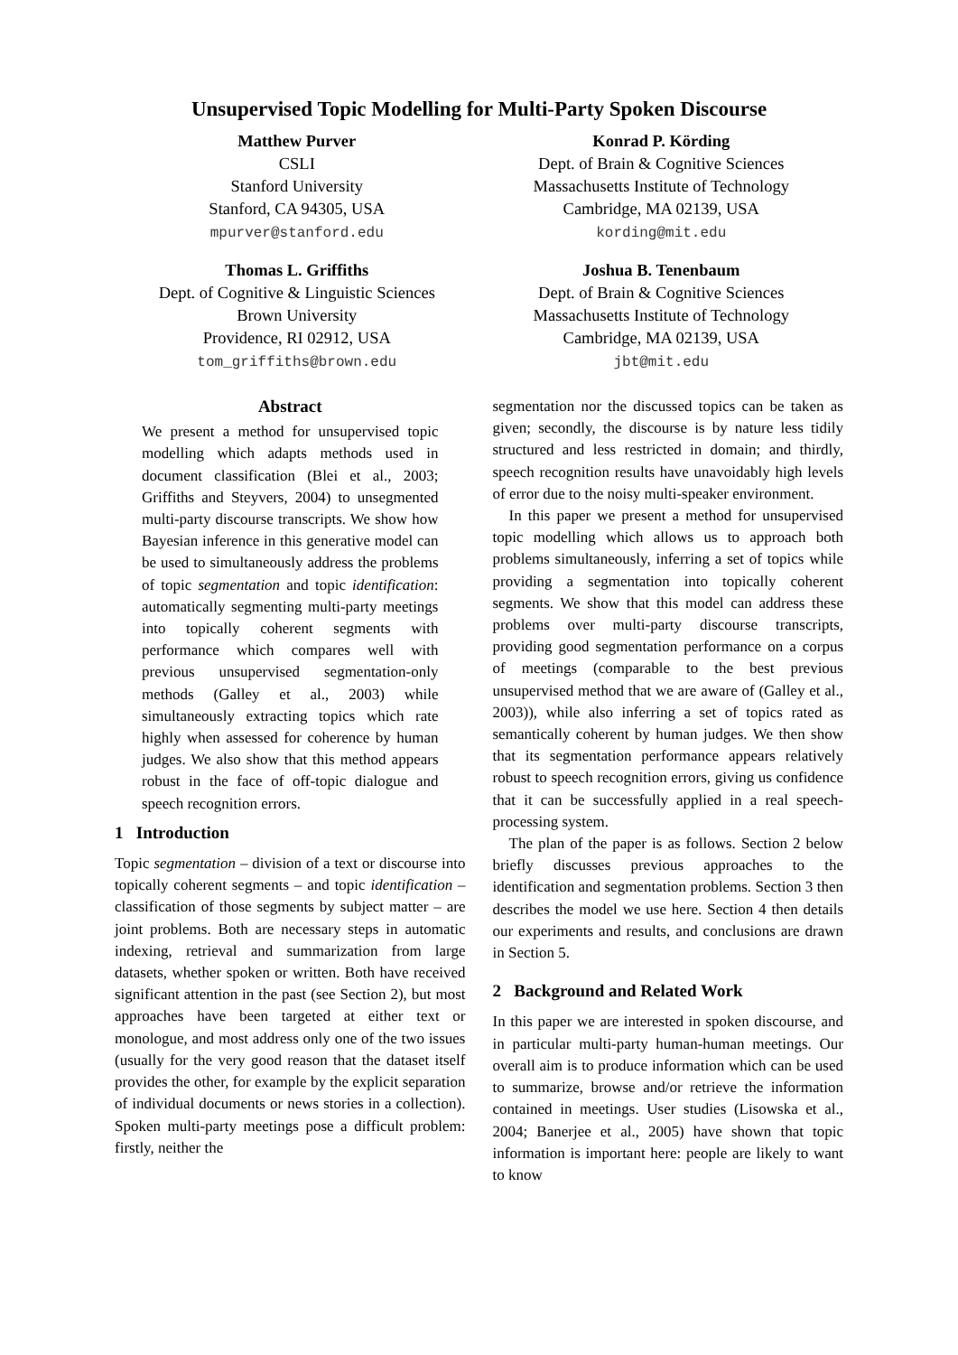Unsupervised Topic Modelling for Multi-Party Spoken Discourse
Matthew Purver
CSLI
Stanford University
Stanford, CA 94305, USA
mpurver@stanford.edu
Konrad P. Körding
Dept. of Brain & Cognitive Sciences
Massachusetts Institute of Technology
Cambridge, MA 02139, USA
kording@mit.edu
Thomas L. Griffiths
Dept. of Cognitive & Linguistic Sciences
Brown University
Providence, RI 02912, USA
tom_griffiths@brown.edu
Joshua B. Tenenbaum
Dept. of Brain & Cognitive Sciences
Massachusetts Institute of Technology
Cambridge, MA 02139, USA
jbt@mit.edu
Abstract
We present a method for unsupervised topic modelling which adapts methods used in document classification (Blei et al., 2003; Griffiths and Steyvers, 2004) to unsegmented multi-party discourse transcripts. We show how Bayesian inference in this generative model can be used to simultaneously address the problems of topic segmentation and topic identification: automatically segmenting multi-party meetings into topically coherent segments with performance which compares well with previous unsupervised segmentation-only methods (Galley et al., 2003) while simultaneously extracting topics which rate highly when assessed for coherence by human judges. We also show that this method appears robust in the face of off-topic dialogue and speech recognition errors.
1 Introduction
Topic segmentation – division of a text or discourse into topically coherent segments – and topic identification – classification of those segments by subject matter – are joint problems. Both are necessary steps in automatic indexing, retrieval and summarization from large datasets, whether spoken or written. Both have received significant attention in the past (see Section 2), but most approaches have been targeted at either text or monologue, and most address only one of the two issues (usually for the very good reason that the dataset itself provides the other, for example by the explicit separation of individual documents or news stories in a collection). Spoken multi-party meetings pose a difficult problem: firstly, neither the
segmentation nor the discussed topics can be taken as given; secondly, the discourse is by nature less tidily structured and less restricted in domain; and thirdly, speech recognition results have unavoidably high levels of error due to the noisy multi-speaker environment.
In this paper we present a method for unsupervised topic modelling which allows us to approach both problems simultaneously, inferring a set of topics while providing a segmentation into topically coherent segments. We show that this model can address these problems over multi-party discourse transcripts, providing good segmentation performance on a corpus of meetings (comparable to the best previous unsupervised method that we are aware of (Galley et al., 2003)), while also inferring a set of topics rated as semantically coherent by human judges. We then show that its segmentation performance appears relatively robust to speech recognition errors, giving us confidence that it can be successfully applied in a real speech-processing system.
The plan of the paper is as follows. Section 2 below briefly discusses previous approaches to the identification and segmentation problems. Section 3 then describes the model we use here. Section 4 then details our experiments and results, and conclusions are drawn in Section 5.
2 Background and Related Work
In this paper we are interested in spoken discourse, and in particular multi-party human-human meetings. Our overall aim is to produce information which can be used to summarize, browse and/or retrieve the information contained in meetings. User studies (Lisowska et al., 2004; Banerjee et al., 2005) have shown that topic information is important here: people are likely to want to know